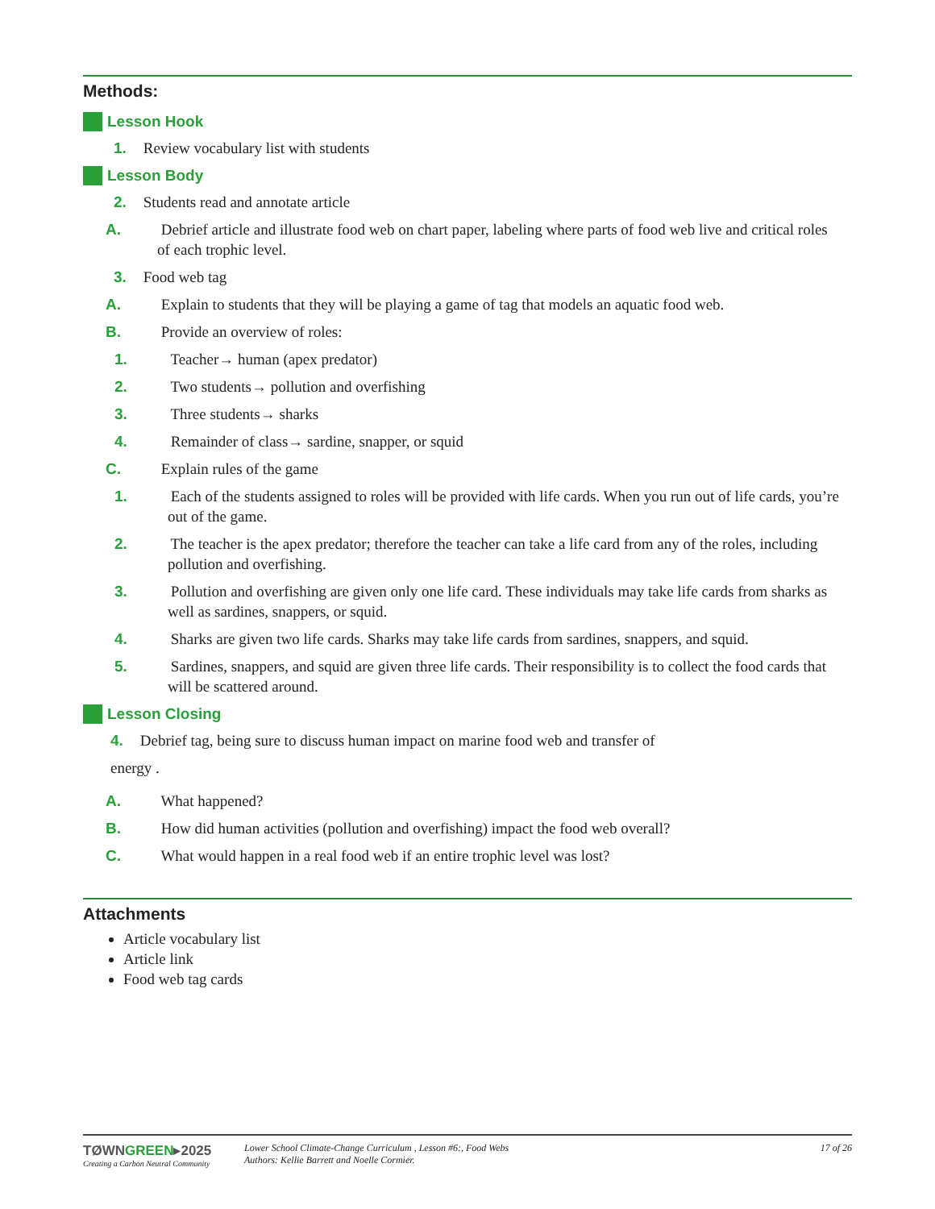Methods:
Lesson Hook
1. Review vocabulary list with students
Lesson Body
2. Students read and annotate article
A. Debrief article and illustrate food web on chart paper, labeling where parts of food web live and critical roles of each trophic level.
3. Food web tag
A. Explain to students that they will be playing a game of tag that models an aquatic food web.
B. Provide an overview of roles:
1. Teacher→ human (apex predator)
2. Two students→ pollution and overfishing
3. Three students→ sharks
4. Remainder of class→ sardine, snapper, or squid
C. Explain rules of the game
1. Each of the students assigned to roles will be provided with life cards. When you run out of life cards, you’re out of the game.
2. The teacher is the apex predator; therefore the teacher can take a life card from any of the roles, including pollution and overfishing.
3. Pollution and overfishing are given only one life card. These individuals may take life cards from sharks as well as sardines, snappers, or squid.
4. Sharks are given two life cards. Sharks may take life cards from sardines, snappers, and squid.
5. Sardines, snappers, and squid are given three life cards. Their responsibility is to collect the food cards that will be scattered around.
Lesson Closing
4. Debrief tag, being sure to discuss human impact on marine food web and transfer of
energy .
A. What happened?
B. How did human activities (pollution and overfishing) impact the food web overall?
C. What would happen in a real food web if an entire trophic level was lost?
Attachments
Article vocabulary list
Article link
Food web tag cards
TØWNGREEN▸2025
Creating a Carbon Neutral Community
Lower School Climate-Change Curriculum , Lesson #6:, Food Webs
Authors: Kellie Barrett and Noelle Cormier.
17 of 26